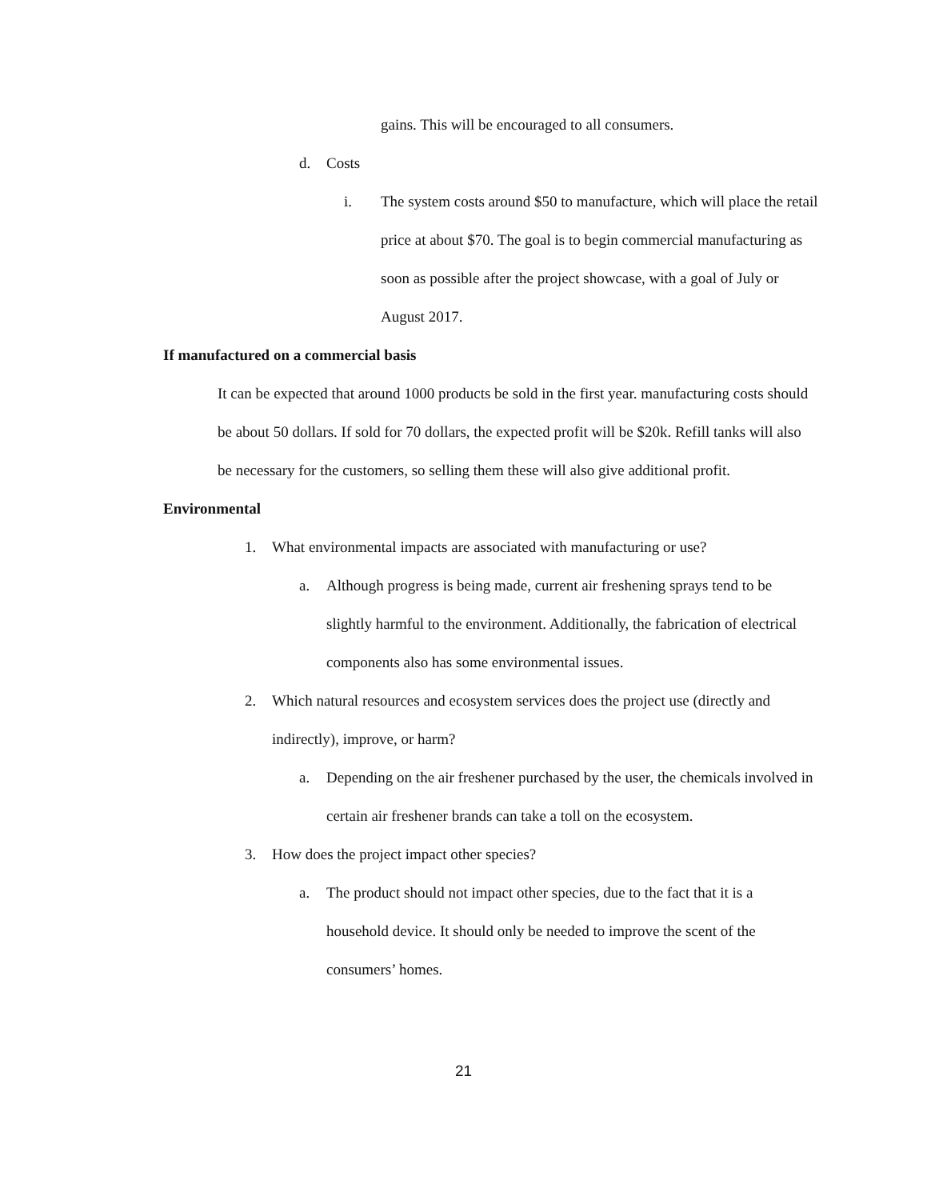gains. This will be encouraged to all consumers.
d. Costs
i. The system costs around $50 to manufacture, which will place the retail price at about $70. The goal is to begin commercial manufacturing as soon as possible after the project showcase, with a goal of July or August 2017.
If manufactured on a commercial basis
It can be expected that around 1000 products be sold in the first year. manufacturing costs should be about 50 dollars. If sold for 70 dollars, the expected profit will be $20k. Refill tanks will also be necessary for the customers, so selling them these will also give additional profit.
Environmental
1. What environmental impacts are associated with manufacturing or use?
a. Although progress is being made, current air freshening sprays tend to be slightly harmful to the environment. Additionally, the fabrication of electrical components also has some environmental issues.
2. Which natural resources and ecosystem services does the project use (directly and indirectly), improve, or harm?
a. Depending on the air freshener purchased by the user, the chemicals involved in certain air freshener brands can take a toll on the ecosystem.
3. How does the project impact other species?
a. The product should not impact other species, due to the fact that it is a household device. It should only be needed to improve the scent of the consumers’ homes.
21